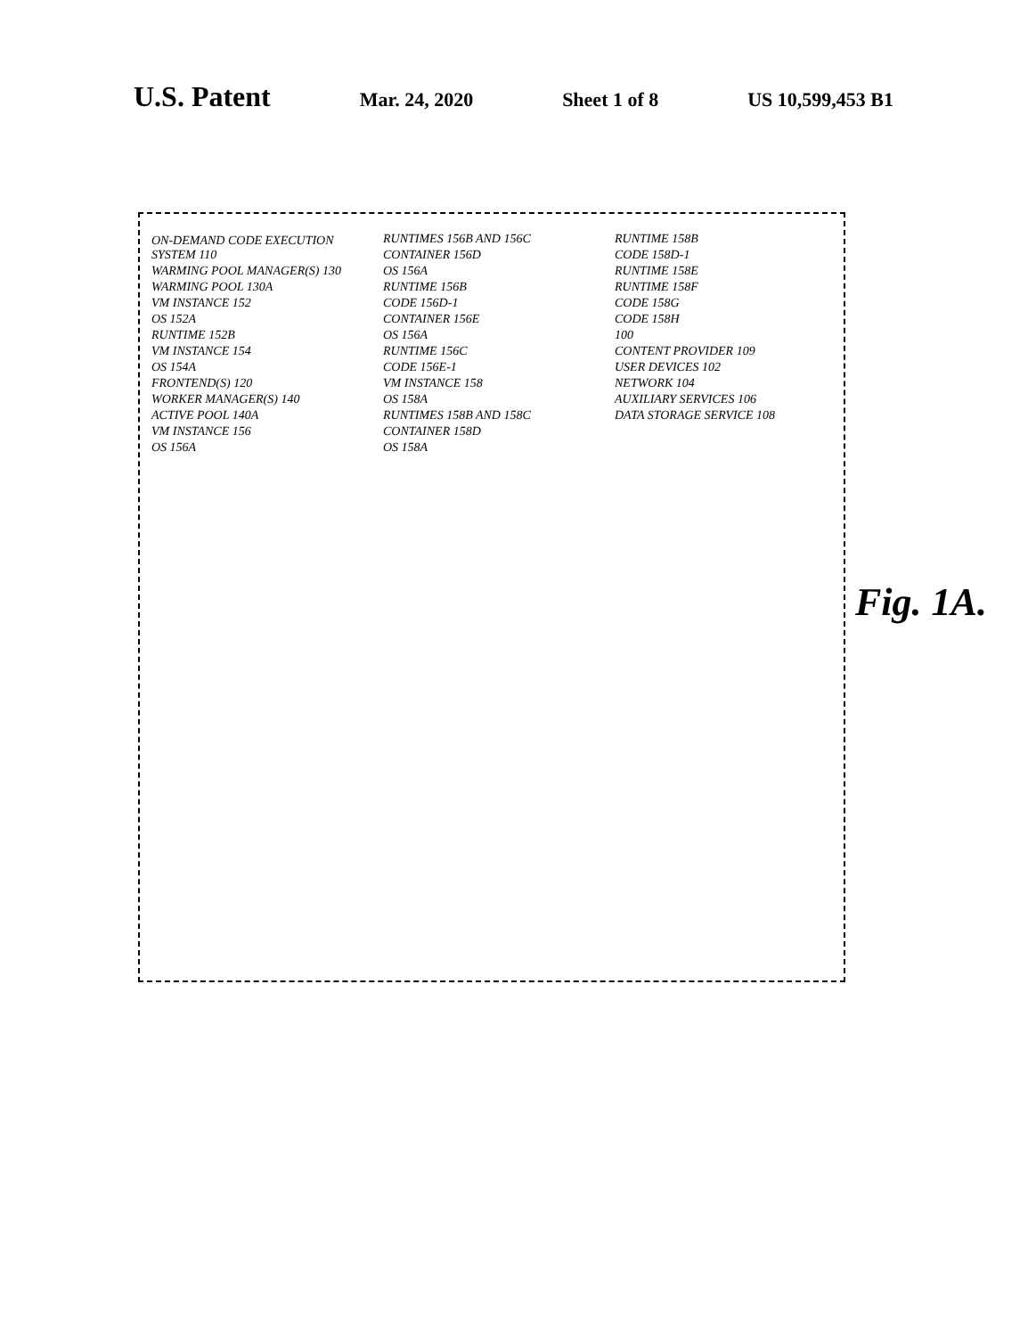U.S. Patent
Mar. 24, 2020 Sheet 1 of 8 US 10,599,453 B1
ON-DEMAND CODE EXECUTION SYSTEM 110
WARMING POOL MANAGER(S) 130
WARMING POOL 130A
VM INSTANCE 152
OS 152A
RUNTIME 152B
VM INSTANCE 154
OS 154A
FRONTEND(S) 120
WORKER MANAGER(S) 140
ACTIVE POOL 140A
VM INSTANCE 156
OS 156A
RUNTIMES 156B AND 156C
CONTAINER 156D
OS 156A
RUNTIME 156B
CODE 156D-1
CONTAINER 156E
OS 156A
RUNTIME 156C
CODE 156E-1
VM INSTANCE 158
OS 158A
RUNTIMES 158B AND 158C
CONTAINER 158D
OS 158A
RUNTIME 158B
CODE 158D-1
RUNTIME 158E
RUNTIME 158F
CODE 158G
CODE 158H
100
CONTENT PROVIDER 109
USER DEVICES 102
NETWORK 104
AUXILIARY SERVICES 106
DATA STORAGE SERVICE 108
Fig. 1A.